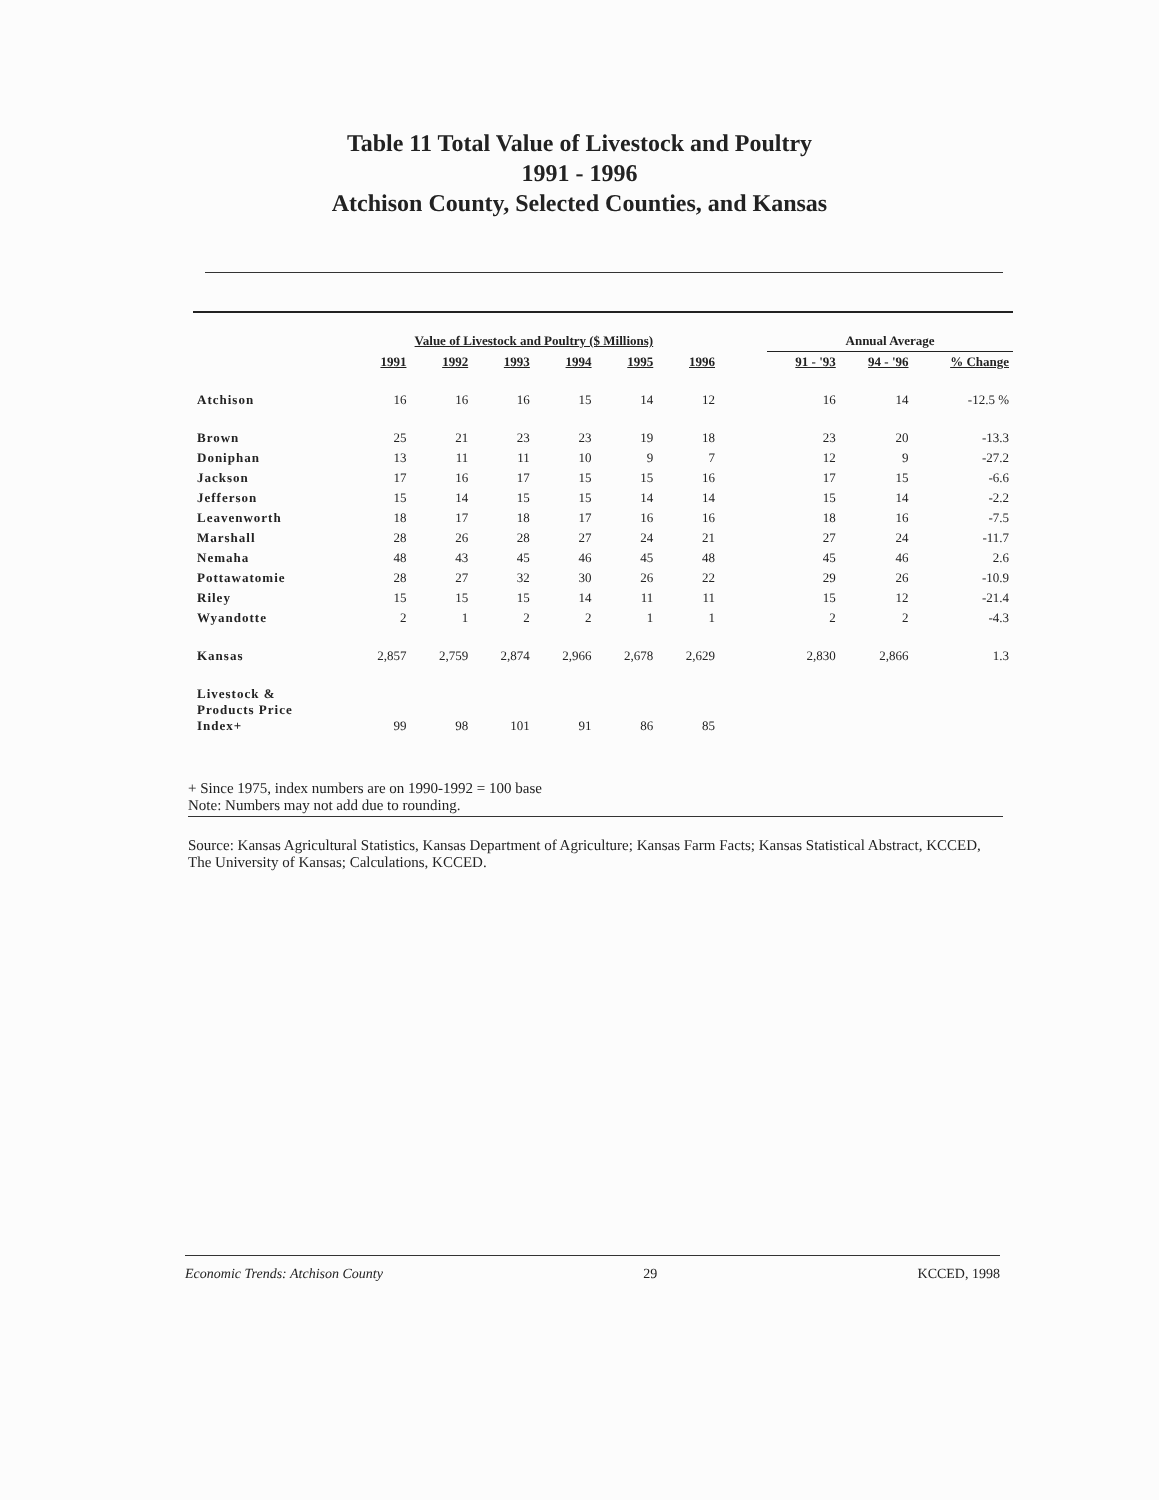Table 11 Total Value of Livestock and Poultry
1991 - 1996
Atchison County, Selected Counties, and Kansas
| | Value of Livestock and Poultry ($ Millions) | | | | | | | Annual Average | | |
| --- | --- | --- | --- | --- | --- | --- | --- | --- | --- | --- |
| | 1991 | 1992 | 1993 | 1994 | 1995 | 1996 | | 91 - '93 | 94 - '96 | % Change |
| Atchison | 16 | 16 | 16 | 15 | 14 | 12 | | 16 | 14 | -12.5 % |
| Brown | 25 | 21 | 23 | 23 | 19 | 18 | | 23 | 20 | -13.3 |
| Doniphan | 13 | 11 | 11 | 10 | 9 | 7 | | 12 | 9 | -27.2 |
| Jackson | 17 | 16 | 17 | 15 | 15 | 16 | | 17 | 15 | -6.6 |
| Jefferson | 15 | 14 | 15 | 15 | 14 | 14 | | 15 | 14 | -2.2 |
| Leavenworth | 18 | 17 | 18 | 17 | 16 | 16 | | 18 | 16 | -7.5 |
| Marshall | 28 | 26 | 28 | 27 | 24 | 21 | | 27 | 24 | -11.7 |
| Nemaha | 48 | 43 | 45 | 46 | 45 | 48 | | 45 | 46 | 2.6 |
| Pottawatomie | 28 | 27 | 32 | 30 | 26 | 22 | | 29 | 26 | -10.9 |
| Riley | 15 | 15 | 15 | 14 | 11 | 11 | | 15 | 12 | -21.4 |
| Wyandotte | 2 | 1 | 2 | 2 | 1 | 1 | | 2 | 2 | -4.3 |
| Kansas | 2,857 | 2,759 | 2,874 | 2,966 | 2,678 | 2,629 | | 2,830 | 2,866 | 1.3 |
| Livestock & Products Price Index+ | 99 | 98 | 101 | 91 | 86 | 85 | | | | |
+ Since 1975, index numbers are on 1990-1992 = 100 base
Note: Numbers may not add due to rounding.
Source: Kansas Agricultural Statistics, Kansas Department of Agriculture; Kansas Farm Facts; Kansas Statistical Abstract, KCCED, The University of Kansas; Calculations, KCCED.
Economic Trends: Atchison County 29 KCCED, 1998